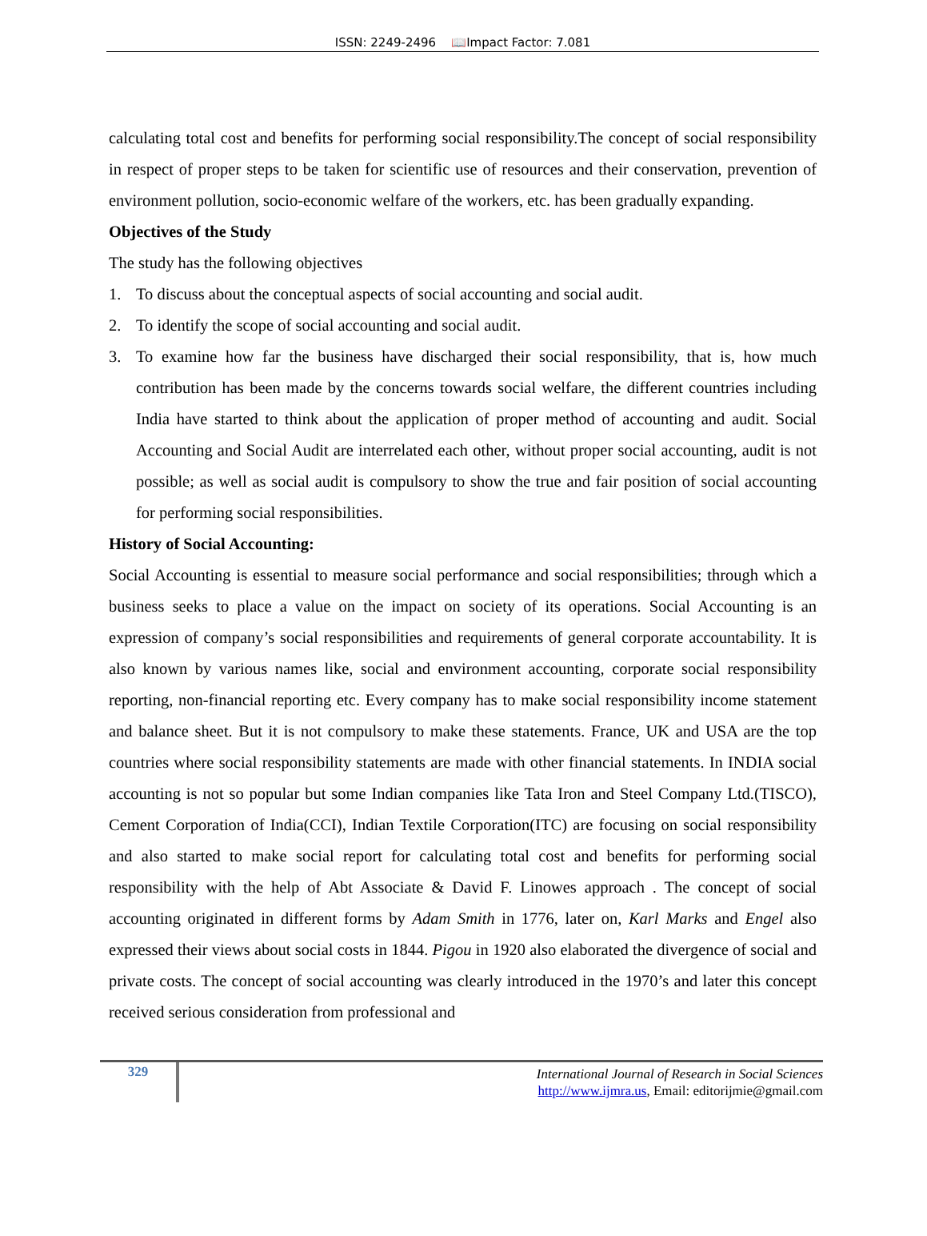ISSN: 2249-2496 📖Impact Factor: 7.081
calculating total cost and benefits for performing social responsibility.The concept of social responsibility in respect of proper steps to be taken for scientific use of resources and their conservation, prevention of environment pollution, socio-economic welfare of the workers, etc. has been gradually expanding.
Objectives of the Study
The study has the following objectives
1. To discuss about the conceptual aspects of social accounting and social audit.
2. To identify the scope of social accounting and social audit.
3. To examine how far the business have discharged their social responsibility, that is, how much contribution has been made by the concerns towards social welfare, the different countries including India have started to think about the application of proper method of accounting and audit. Social Accounting and Social Audit are interrelated each other, without proper social accounting, audit is not possible; as well as social audit is compulsory to show the true and fair position of social accounting for performing social responsibilities.
History of Social Accounting:
Social Accounting is essential to measure social performance and social responsibilities; through which a business seeks to place a value on the impact on society of its operations. Social Accounting is an expression of company’s social responsibilities and requirements of general corporate accountability. It is also known by various names like, social and environment accounting, corporate social responsibility reporting, non-financial reporting etc. Every company has to make social responsibility income statement and balance sheet. But it is not compulsory to make these statements. France, UK and USA are the top countries where social responsibility statements are made with other financial statements. In INDIA social accounting is not so popular but some Indian companies like Tata Iron and Steel Company Ltd.(TISCO), Cement Corporation of India(CCI), Indian Textile Corporation(ITC) are focusing on social responsibility and also started to make social report for calculating total cost and benefits for performing social responsibility with the help of Abt Associate & David F. Linowes approach . The concept of social accounting originated in different forms by Adam Smith in 1776, later on, Karl Marks and Engel also expressed their views about social costs in 1844. Pigou in 1920 also elaborated the divergence of social and private costs. The concept of social accounting was clearly introduced in the 1970’s and later this concept received serious consideration from professional and
329
International Journal of Research in Social Sciences
http://www.ijmra.us, Email: editorijmie@gmail.com